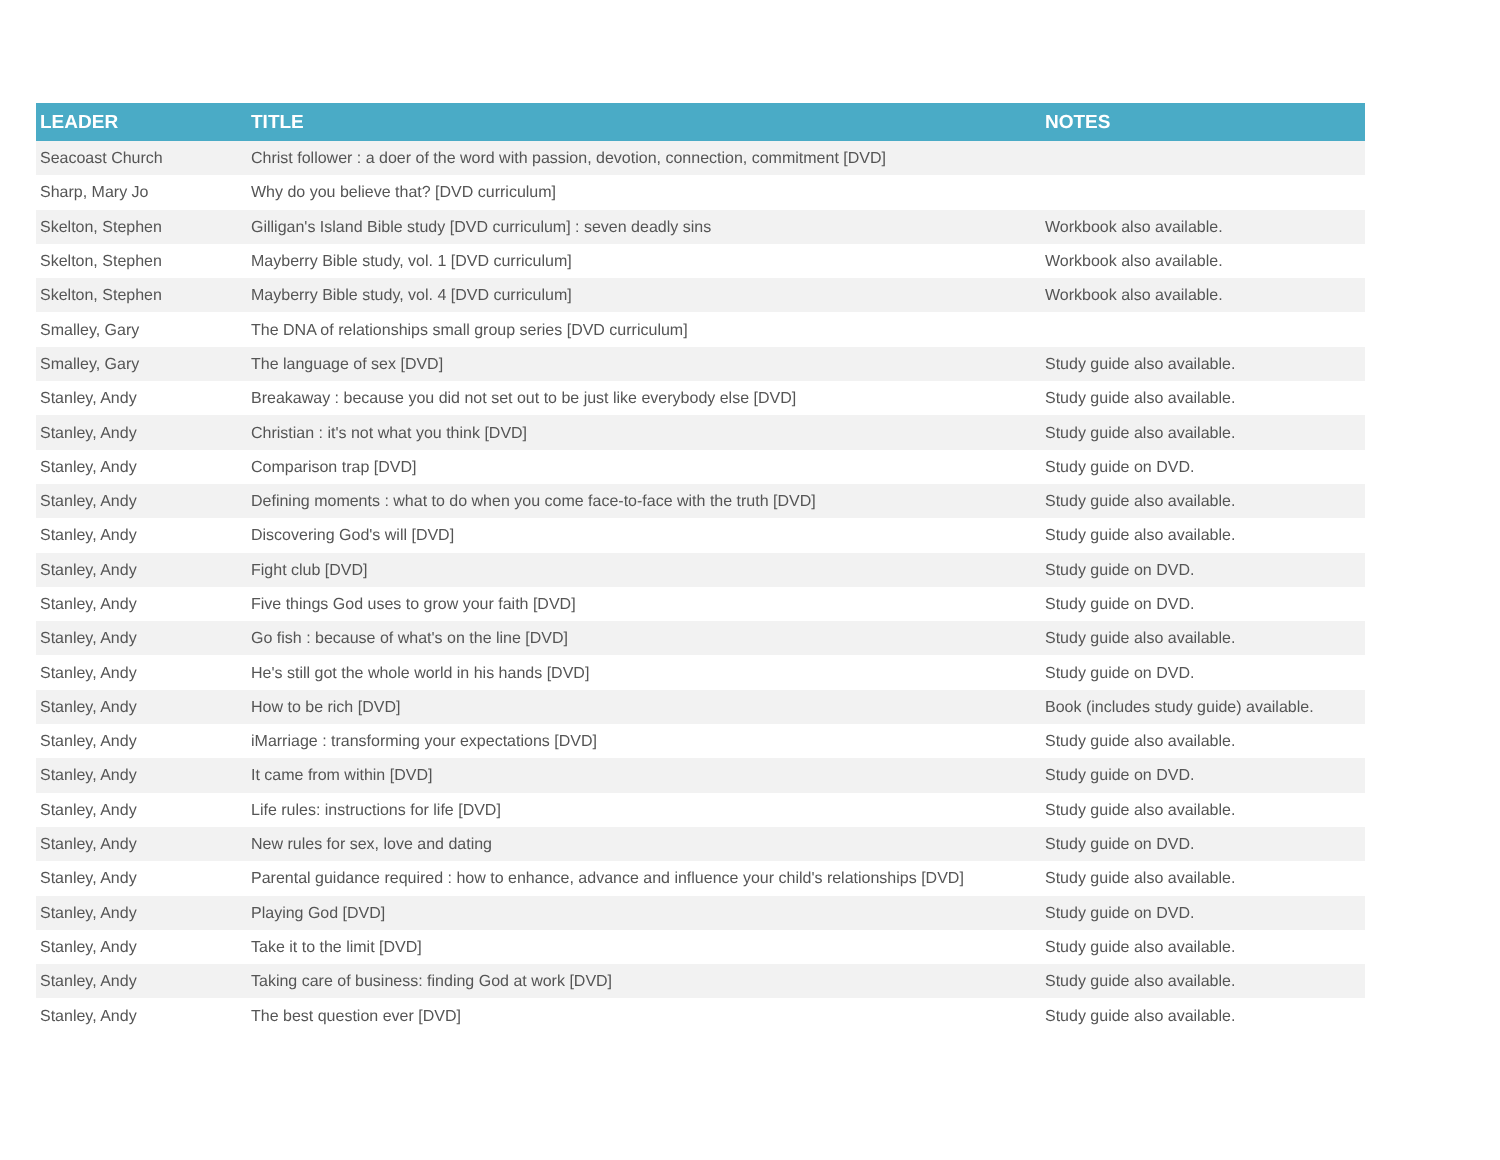| LEADER | TITLE | NOTES |
| --- | --- | --- |
| Seacoast Church | Christ follower : a doer of the word with passion, devotion, connection, commitment [DVD] | |
| Sharp, Mary Jo | Why do you believe that? [DVD curriculum] | |
| Skelton, Stephen | Gilligan's Island Bible study [DVD curriculum] : seven deadly sins | Workbook also available. |
| Skelton, Stephen | Mayberry Bible study, vol. 1 [DVD curriculum] | Workbook also available. |
| Skelton, Stephen | Mayberry Bible study, vol. 4 [DVD curriculum] | Workbook also available. |
| Smalley, Gary | The DNA of relationships small group series [DVD curriculum] | |
| Smalley, Gary | The language of sex [DVD] | Study guide also available. |
| Stanley, Andy | Breakaway : because you did not set out to be just like everybody else [DVD] | Study guide also available. |
| Stanley, Andy | Christian : it's not what you think [DVD] | Study guide also available. |
| Stanley, Andy | Comparison trap [DVD] | Study guide on DVD. |
| Stanley, Andy | Defining moments : what to do when you come face-to-face with the truth [DVD] | Study guide also available. |
| Stanley, Andy | Discovering God's will [DVD] | Study guide also available. |
| Stanley, Andy | Fight club [DVD] | Study guide on DVD. |
| Stanley, Andy | Five things God uses to grow your faith [DVD] | Study guide on DVD. |
| Stanley, Andy | Go fish : because of what's on the line [DVD] | Study guide also available. |
| Stanley, Andy | He's still got the whole world in his hands [DVD] | Study guide on DVD. |
| Stanley, Andy | How to be rich [DVD] | Book (includes study guide) available. |
| Stanley, Andy | iMarriage : transforming your expectations [DVD] | Study guide also available. |
| Stanley, Andy | It came from within [DVD] | Study guide on DVD. |
| Stanley, Andy | Life rules: instructions for life [DVD] | Study guide also available. |
| Stanley, Andy | New rules for sex, love and dating | Study guide on DVD. |
| Stanley, Andy | Parental guidance required : how to enhance, advance and influence your child's relationships [DVD] | Study guide also available. |
| Stanley, Andy | Playing God [DVD] | Study guide on DVD. |
| Stanley, Andy | Take it to the limit [DVD] | Study guide also available. |
| Stanley, Andy | Taking care of business: finding God at work [DVD] | Study guide also available. |
| Stanley, Andy | The best question ever [DVD] | Study guide also available. |